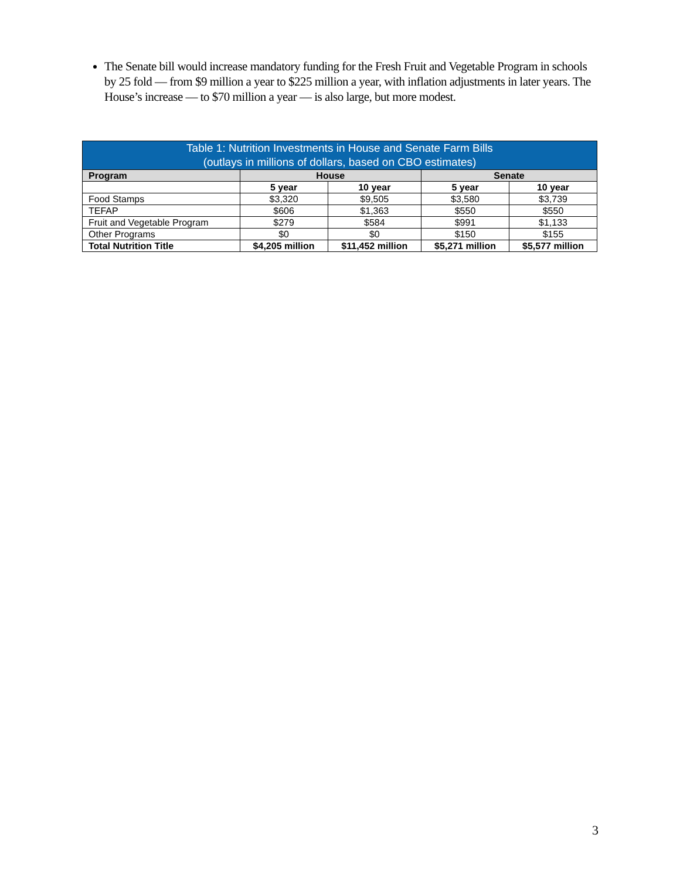The Senate bill would increase mandatory funding for the Fresh Fruit and Vegetable Program in schools by 25 fold — from $9 million a year to $225 million a year, with inflation adjustments in later years. The House’s increase — to $70 million a year — is also large, but more modest.
| Table 1: Nutrition Investments in House and Senate Farm Bills (outlays in millions of dollars, based on CBO estimates) | | | | |
| --- | --- | --- | --- | --- |
| Program | House | | Senate | |
| | 5 year | 10 year | 5 year | 10 year |
| Food Stamps | $3,320 | $9,505 | $3,580 | $3,739 |
| TEFAP | $606 | $1,363 | $550 | $550 |
| Fruit and Vegetable Program | $279 | $584 | $991 | $1,133 |
| Other Programs | $0 | $0 | $150 | $155 |
| Total Nutrition Title | $4,205 million | $11,452 million | $5,271 million | $5,577 million |
3